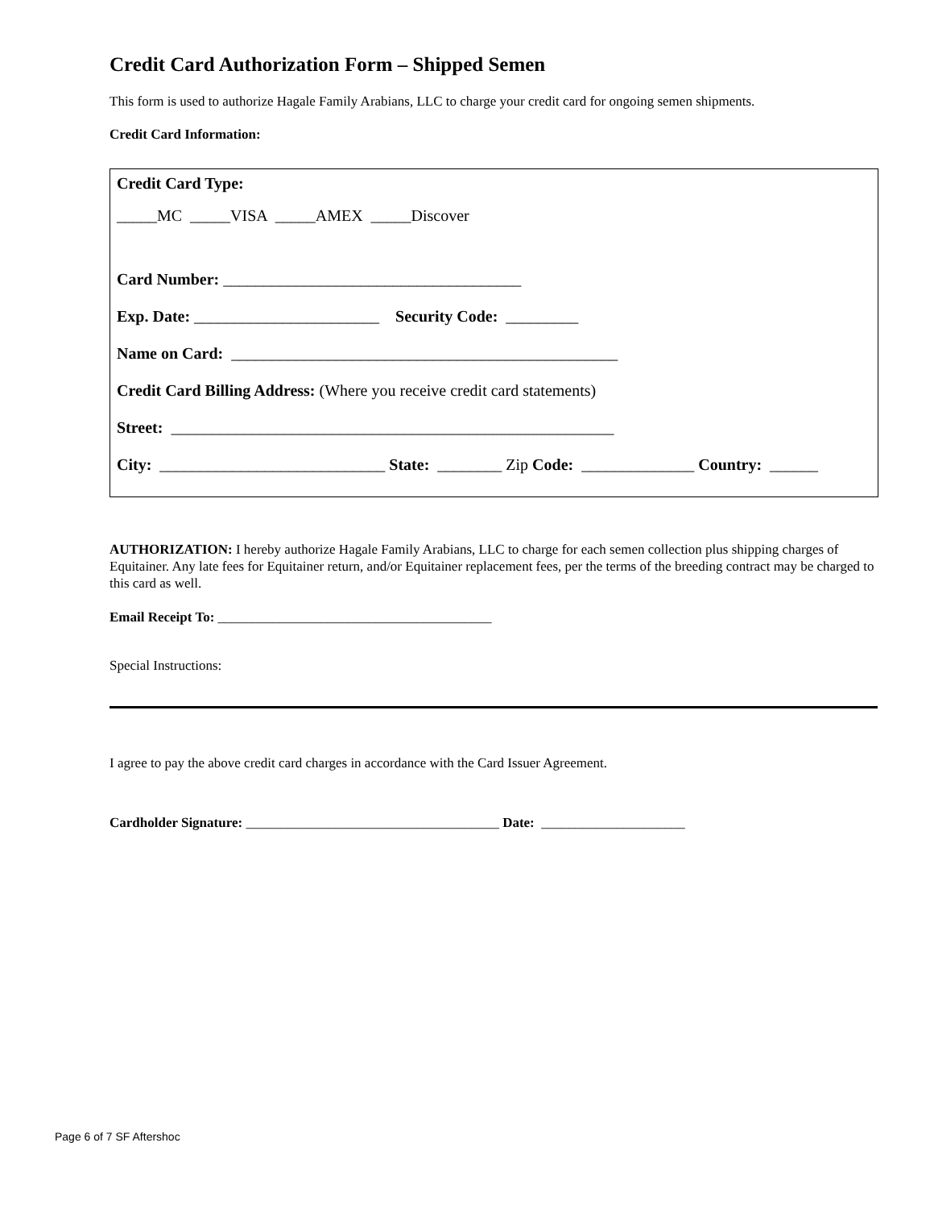Credit Card Authorization Form – Shipped Semen
This form is used to authorize Hagale Family Arabians, LLC to charge your credit card for ongoing semen shipments.
Credit Card Information:
Credit Card Type:
_____MC _____VISA _____AMEX _____Discover
Card Number: _____________________________________
Exp. Date: _______________________ Security Code: _________
Name on Card: ________________________________________________
Credit Card Billing Address: (Where you receive credit card statements)
Street: _______________________________________________________
City: ____________________________ State: ________ Zip Code: ______________ Country: ______
AUTHORIZATION: I hereby authorize Hagale Family Arabians, LLC to charge for each semen collection plus shipping charges of Equitainer. Any late fees for Equitainer return, and/or Equitainer replacement fees, per the terms of the breeding contract may be charged to this card as well.
Email Receipt To: ________________________________________
Special Instructions:
I agree to pay the above credit card charges in accordance with the Card Issuer Agreement.
Cardholder Signature: _____________________________________ Date: _____________________
Page 6 of 7 SF Aftershoc